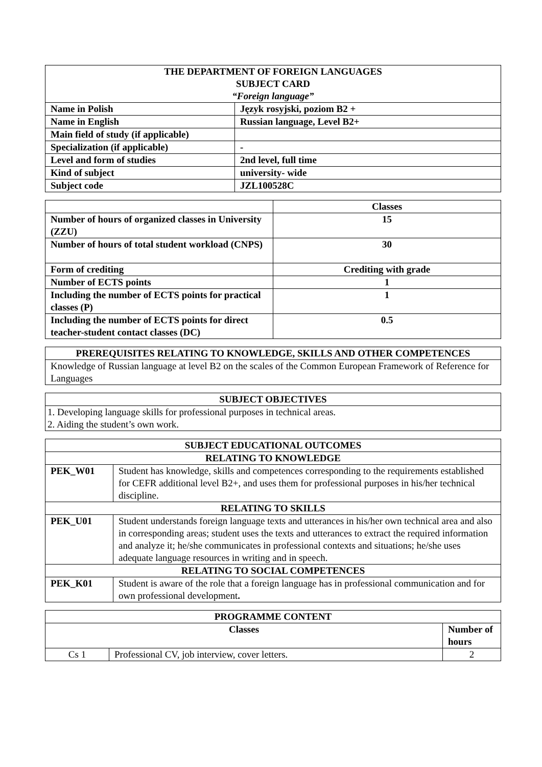| THE DEPARTMENT OF FOREIGN LANGUAGES SUBJECT CARD “Foreign language” | |
| --- | --- |
| Name in Polish | Język rosyjski, poziom B2 + |
| Name in English | Russian language, Level B2+ |
| Main field of study (if applicable) | |
| Specialization (if applicable) | - |
| Level and form of studies | 2nd level, full time |
| Kind of subject | university- wide |
| Subject code | JZL100528C |
| | Classes |
| Number of hours of organized classes in University (ZZU) | 15 |
| Number of hours of total student workload (CNPS) | 30 |
| Form of crediting | Crediting with grade |
| Number of ECTS points | 1 |
| Including the number of ECTS points for practical classes (P) | 1 |
| Including the number of ECTS points for direct teacher-student contact classes (DC) | 0.5 |
| PREREQUISITES RELATING TO KNOWLEDGE, SKILLS AND OTHER COMPETENCES |
| --- |
| Knowledge of Russian language at level B2 on the scales of the Common European Framework of Reference for Languages |
| SUBJECT OBJECTIVES |
| --- |
| 1. Developing language skills for professional purposes in technical areas. 2. Aiding the student’s own work. |
| SUBJECT EDUCATIONAL OUTCOMES | |
| --- | --- |
| RELATING TO KNOWLEDGE | |
| PEK_W01 | Student has knowledge, skills and competences corresponding to the requirements established for CEFR additional level B2+, and uses them for professional purposes in his/her technical discipline. |
| RELATING TO SKILLS | |
| PEK_U01 | Student understands foreign language texts and utterances in his/her own technical area and also in corresponding areas; student uses the texts and utterances to extract the required information and analyze it; he/she communicates in professional contexts and situations; he/she uses adequate language resources in writing and in speech. |
| RELATING TO SOCIAL COMPETENCES | |
| PEK_K01 | Student is aware of the role that a foreign language has in professional communication and for own professional development . |
| PROGRAMME CONTENT | | |
| --- | --- | --- |
| Classes | | Number of hours |
| Cs 1 | Professional CV, job interview, cover letters. | 2 |